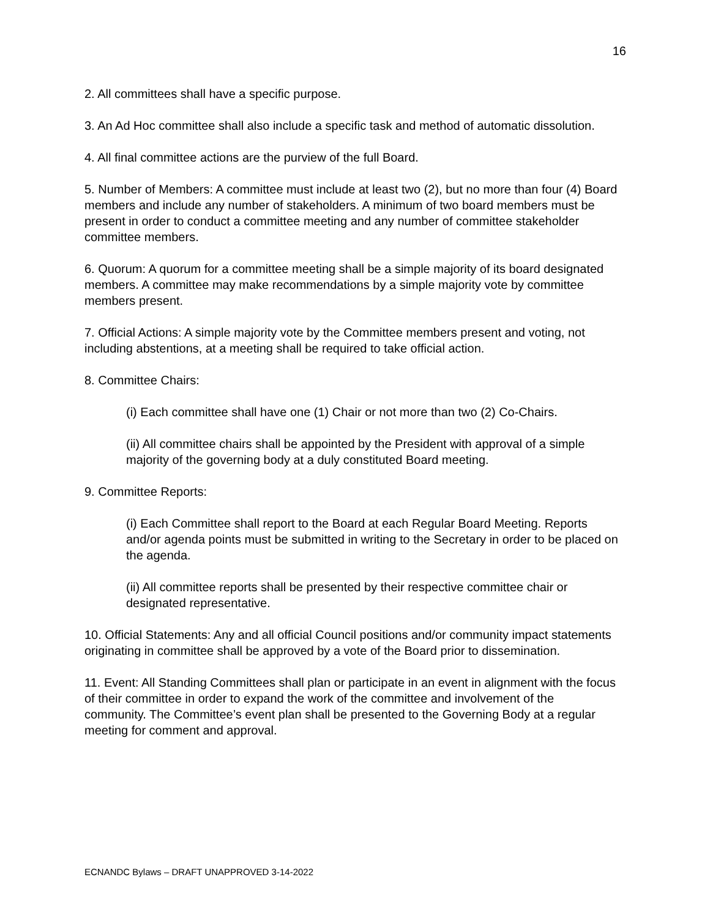16
2. All committees shall have a specific purpose.
3. An Ad Hoc committee shall also include a specific task and method of automatic dissolution.
4. All final committee actions are the purview of the full Board.
5. Number of Members: A committee must include at least two (2), but no more than four (4) Board members and include any number of stakeholders. A minimum of two board members must be present in order to conduct a committee meeting and any number of committee stakeholder committee members.
6. Quorum: A quorum for a committee meeting shall be a simple majority of its board designated members. A committee may make recommendations by a simple majority vote by committee members present.
7. Official Actions: A simple majority vote by the Committee members present and voting, not including abstentions, at a meeting shall be required to take official action.
8. Committee Chairs:
(i) Each committee shall have one (1) Chair or not more than two (2) Co-Chairs.
(ii) All committee chairs shall be appointed by the President with approval of a simple majority of the governing body at a duly constituted Board meeting.
9. Committee Reports:
(i) Each Committee shall report to the Board at each Regular Board Meeting. Reports and/or agenda points must be submitted in writing to the Secretary in order to be placed on the agenda.
(ii) All committee reports shall be presented by their respective committee chair or designated representative.
10. Official Statements: Any and all official Council positions and/or community impact statements originating in committee shall be approved by a vote of the Board prior to dissemination.
11. Event: All Standing Committees shall plan or participate in an event in alignment with the focus of their committee in order to expand the work of the committee and involvement of the community. The Committee’s event plan shall be presented to the Governing Body at a regular meeting for comment and approval.
ECNANDC Bylaws – DRAFT UNAPPROVED 3-14-2022